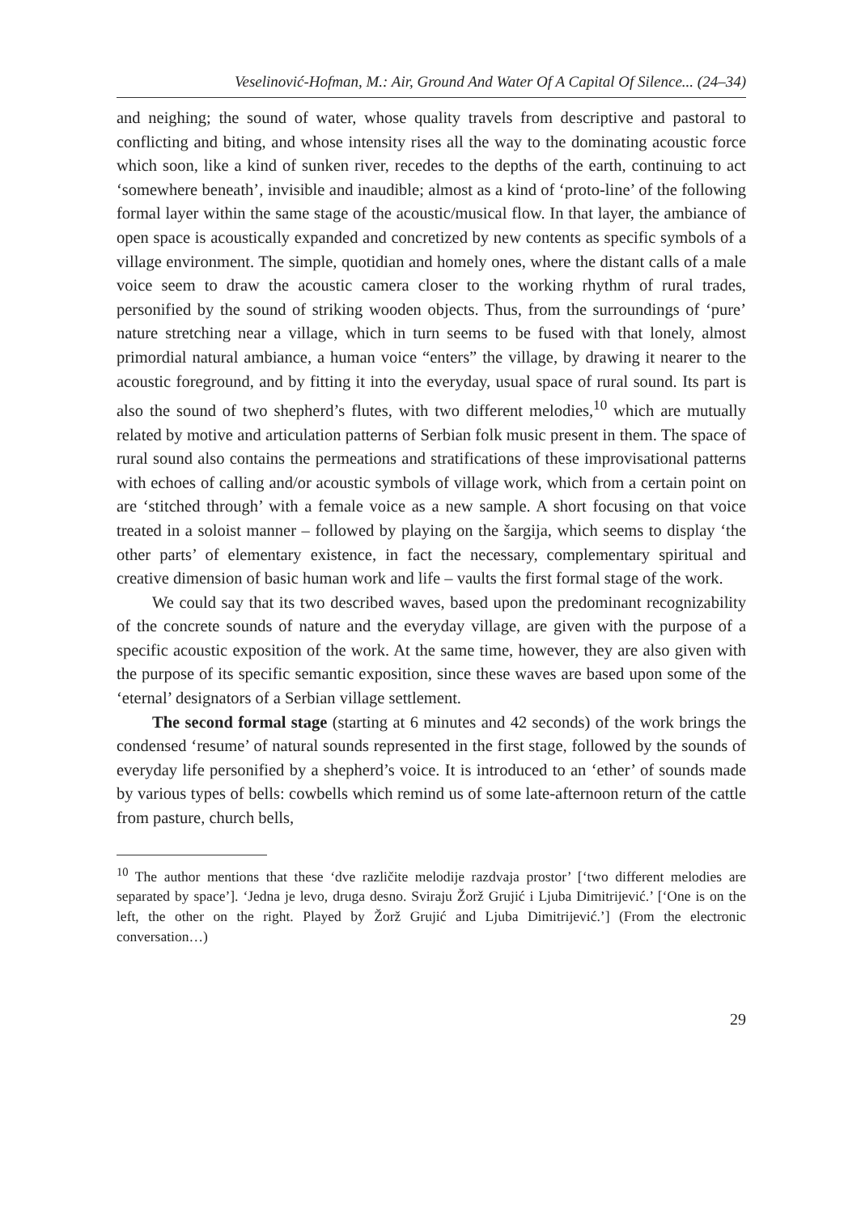Veselinović-Hofman, M.: Air, Ground And Water Of A Capital Of Silence... (24–34)
and neighing; the sound of water, whose quality travels from descriptive and pastoral to conflicting and biting, and whose intensity rises all the way to the dominating acoustic force which soon, like a kind of sunken river, recedes to the depths of the earth, continuing to act ‘somewhere beneath’, invisible and inaudible; almost as a kind of ‘proto-line’ of the following formal layer within the same stage of the acoustic/musical flow. In that layer, the ambiance of open space is acoustically expanded and concretized by new contents as specific symbols of a village environment. The simple, quotidian and homely ones, where the distant calls of a male voice seem to draw the acoustic camera closer to the working rhythm of rural trades, personified by the sound of striking wooden objects. Thus, from the surroundings of ‘pure’ nature stretching near a village, which in turn seems to be fused with that lonely, almost primordial natural ambiance, a human voice “enters” the village, by drawing it nearer to the acoustic foreground, and by fitting it into the everyday, usual space of rural sound. Its part is also the sound of two shepherd’s flutes, with two different melodies,<sup>10</sup> which are mutually related by motive and articulation patterns of Serbian folk music present in them. The space of rural sound also contains the permeations and stratifications of these improvisational patterns with echoes of calling and/or acoustic symbols of village work, which from a certain point on are ‘stitched through’ with a female voice as a new sample. A short focusing on that voice treated in a soloist manner – followed by playing on the šargija, which seems to display ‘the other parts’ of elementary existence, in fact the necessary, complementary spiritual and creative dimension of basic human work and life – vaults the first formal stage of the work.
We could say that its two described waves, based upon the predominant recognizability of the concrete sounds of nature and the everyday village, are given with the purpose of a specific acoustic exposition of the work. At the same time, however, they are also given with the purpose of its specific semantic exposition, since these waves are based upon some of the ‘eternal’ designators of a Serbian village settlement.
The second formal stage (starting at 6 minutes and 42 seconds) of the work brings the condensed ‘resume’ of natural sounds represented in the first stage, followed by the sounds of everyday life personified by a shepherd’s voice. It is introduced to an ‘ether’ of sounds made by various types of bells: cowbells which remind us of some late-afternoon return of the cattle from pasture, church bells,
<sup>10</sup> The author mentions that these ‘dve različite melodije razdvaja prostor’ [‘two different melodies are separated by space’]. ‘Jedna je levo, druga desno. Sviraju Žorž Grujić i Ljuba Dimitrijević.’ [‘One is on the left, the other on the right. Played by Žorž Grujić and Ljuba Dimitrijević.’] (From the electronic conversation…)
29